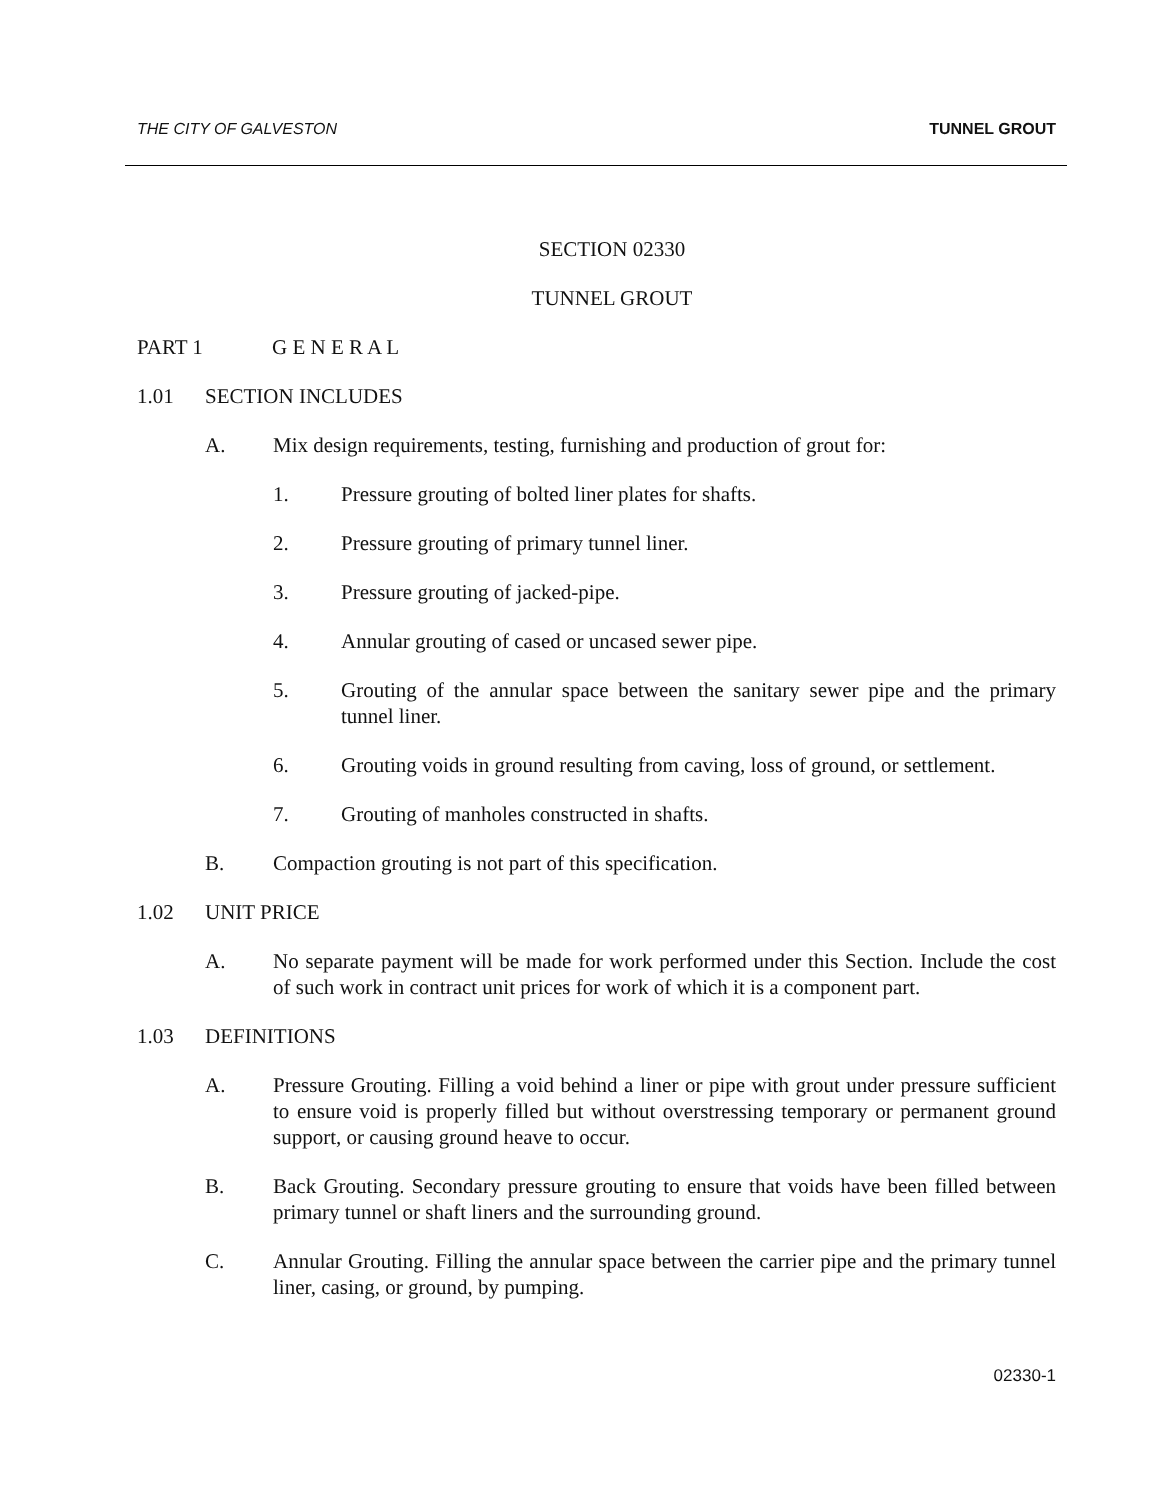THE CITY OF GALVESTON TUNNEL GROUT
SECTION 02330
TUNNEL GROUT
PART 1 G E N E R A L
1.01 SECTION INCLUDES
A. Mix design requirements, testing, furnishing and production of grout for:
1. Pressure grouting of bolted liner plates for shafts.
2. Pressure grouting of primary tunnel liner.
3. Pressure grouting of jacked-pipe.
4. Annular grouting of cased or uncased sewer pipe.
5. Grouting of the annular space between the sanitary sewer pipe and the primary tunnel liner.
6. Grouting voids in ground resulting from caving, loss of ground, or settlement.
7. Grouting of manholes constructed in shafts.
B. Compaction grouting is not part of this specification.
1.02 UNIT PRICE
A. No separate payment will be made for work performed under this Section. Include the cost of such work in contract unit prices for work of which it is a component part.
1.03 DEFINITIONS
A. Pressure Grouting. Filling a void behind a liner or pipe with grout under pressure sufficient to ensure void is properly filled but without overstressing temporary or permanent ground support, or causing ground heave to occur.
B. Back Grouting. Secondary pressure grouting to ensure that voids have been filled between primary tunnel or shaft liners and the surrounding ground.
C. Annular Grouting. Filling the annular space between the carrier pipe and the primary tunnel liner, casing, or ground, by pumping.
02330-1